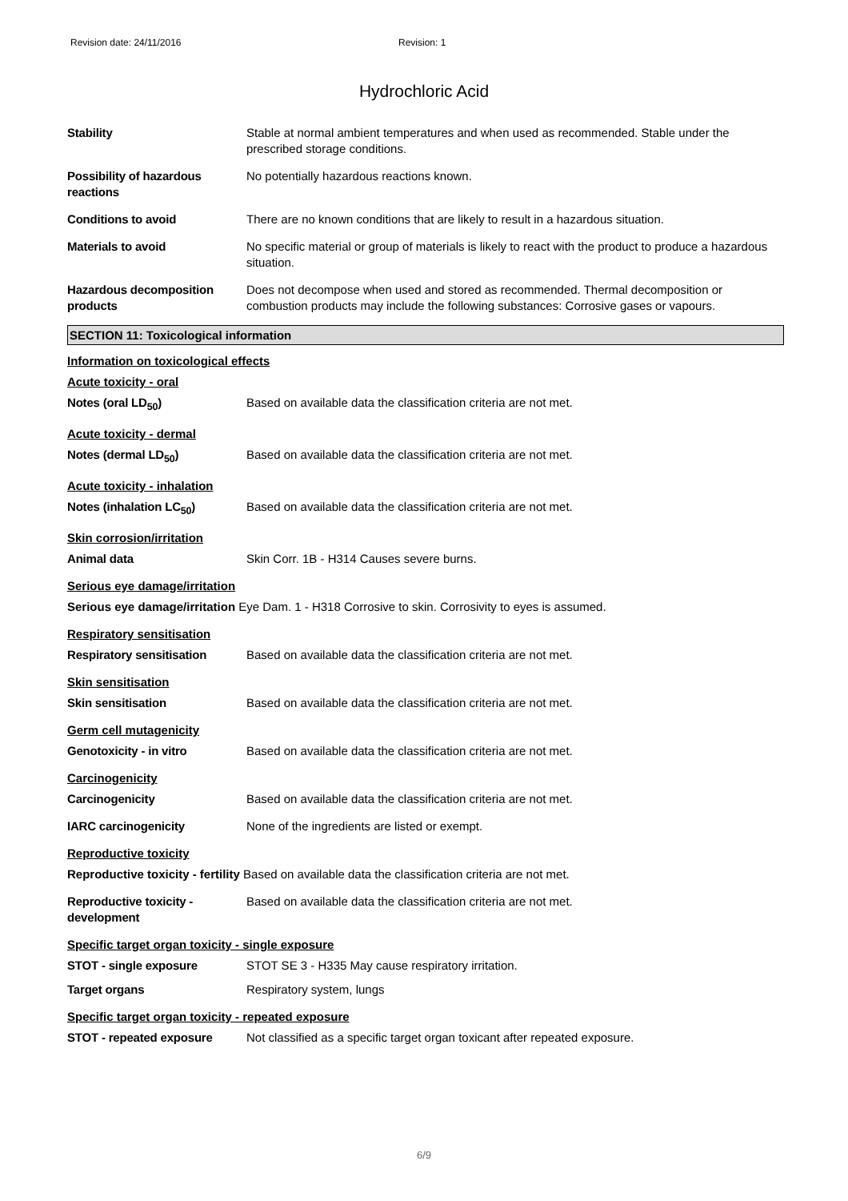Revision date: 24/11/2016 Revision: 1
Hydrochloric Acid
Stability Stable at normal ambient temperatures and when used as recommended. Stable under the prescribed storage conditions.
Possibility of hazardous reactions
No potentially hazardous reactions known.
Conditions to avoid There are no known conditions that are likely to result in a hazardous situation.
Materials to avoid No specific material or group of materials is likely to react with the product to produce a hazardous situation.
Hazardous decomposition products
Does not decompose when used and stored as recommended. Thermal decomposition or combustion products may include the following substances: Corrosive gases or vapours.
SECTION 11: Toxicological information
Information on toxicological effects
Acute toxicity - oral
Notes (oral LD<sub>50</sub>) Based on available data the classification criteria are not met.
Acute toxicity - dermal
Notes (dermal LD<sub>50</sub>) Based on available data the classification criteria are not met.
Acute toxicity - inhalation
Notes (inhalation LC<sub>50</sub>) Based on available data the classification criteria are not met.
Skin corrosion/irritation
Animal data Skin Corr. 1B - H314 Causes severe burns.
Serious eye damage/irritation
Serious eye damage/irritation Eye Dam. 1 - H318 Corrosive to skin. Corrosivity to eyes is assumed.
Respiratory sensitisation
Respiratory sensitisation
Based on available data the classification criteria are not met.
Skin sensitisation
Skin sensitisation Based on available data the classification criteria are not met.
Germ cell mutagenicity
Genotoxicity - in vitro Based on available data the classification criteria are not met.
Carcinogenicity
Carcinogenicity Based on available data the classification criteria are not met.
IARC carcinogenicity None of the ingredients are listed or exempt.
Reproductive toxicity
Reproductive toxicity - fertility Based on available data the classification criteria are not met.
Reproductive toxicity - development
Based on available data the classification criteria are not met.
Specific target organ toxicity - single exposure
STOT - single exposure STOT SE 3 - H335 May cause respiratory irritation.
Target organs Respiratory system, lungs
Specific target organ toxicity - repeated exposure
STOT - repeated exposure Not classified as a specific target organ toxicant after repeated exposure.
6/9